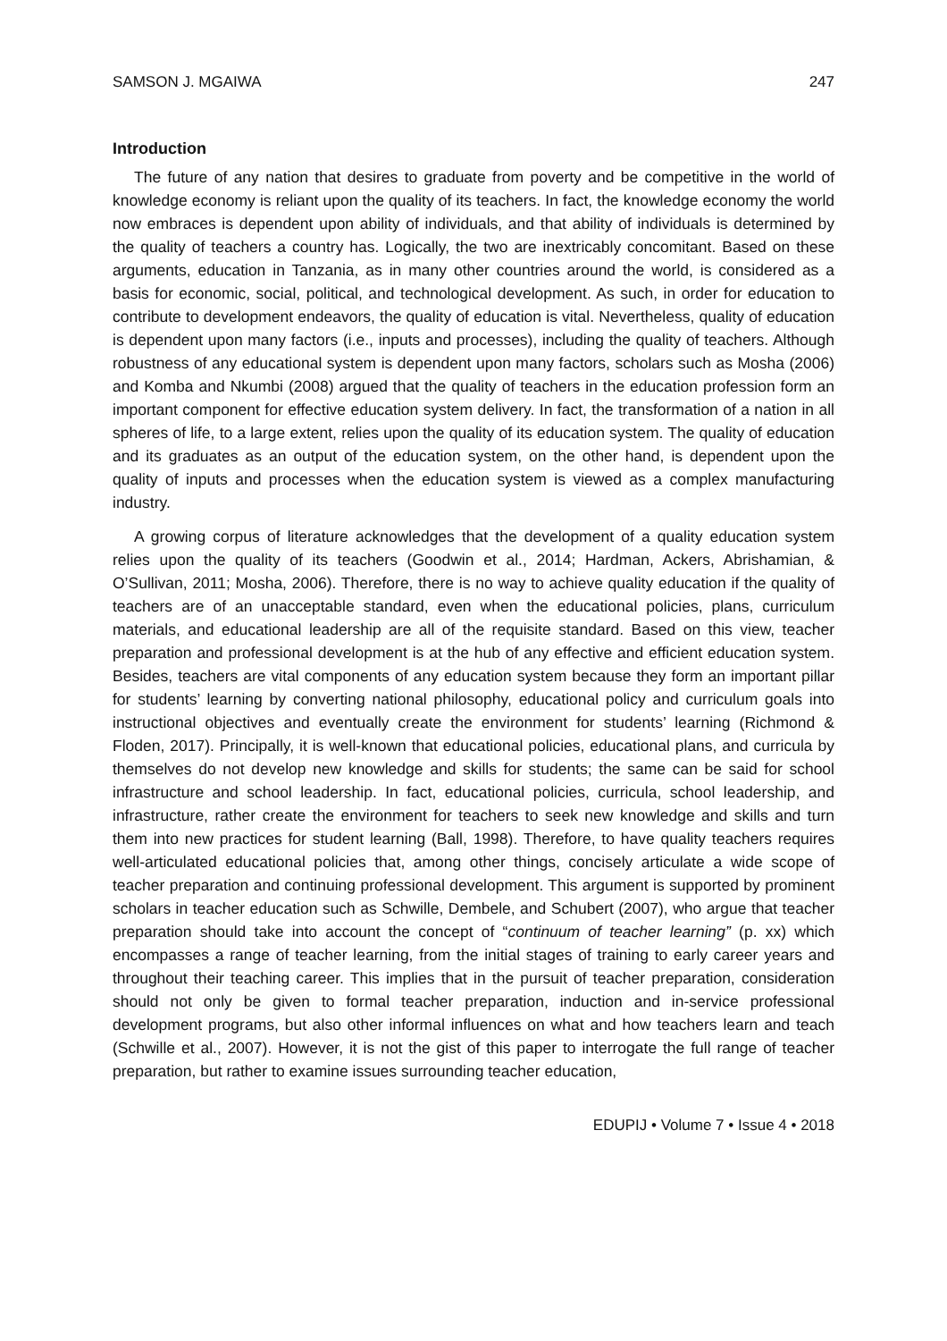SAMSON J. MGAIWA 247
Introduction
The future of any nation that desires to graduate from poverty and be competitive in the world of knowledge economy is reliant upon the quality of its teachers. In fact, the knowledge economy the world now embraces is dependent upon ability of individuals, and that ability of individuals is determined by the quality of teachers a country has. Logically, the two are inextricably concomitant. Based on these arguments, education in Tanzania, as in many other countries around the world, is considered as a basis for economic, social, political, and technological development. As such, in order for education to contribute to development endeavors, the quality of education is vital. Nevertheless, quality of education is dependent upon many factors (i.e., inputs and processes), including the quality of teachers. Although robustness of any educational system is dependent upon many factors, scholars such as Mosha (2006) and Komba and Nkumbi (2008) argued that the quality of teachers in the education profession form an important component for effective education system delivery. In fact, the transformation of a nation in all spheres of life, to a large extent, relies upon the quality of its education system. The quality of education and its graduates as an output of the education system, on the other hand, is dependent upon the quality of inputs and processes when the education system is viewed as a complex manufacturing industry.
A growing corpus of literature acknowledges that the development of a quality education system relies upon the quality of its teachers (Goodwin et al., 2014; Hardman, Ackers, Abrishamian, & O’Sullivan, 2011; Mosha, 2006). Therefore, there is no way to achieve quality education if the quality of teachers are of an unacceptable standard, even when the educational policies, plans, curriculum materials, and educational leadership are all of the requisite standard. Based on this view, teacher preparation and professional development is at the hub of any effective and efficient education system. Besides, teachers are vital components of any education system because they form an important pillar for students’ learning by converting national philosophy, educational policy and curriculum goals into instructional objectives and eventually create the environment for students’ learning (Richmond & Floden, 2017). Principally, it is well-known that educational policies, educational plans, and curricula by themselves do not develop new knowledge and skills for students; the same can be said for school infrastructure and school leadership. In fact, educational policies, curricula, school leadership, and infrastructure, rather create the environment for teachers to seek new knowledge and skills and turn them into new practices for student learning (Ball, 1998). Therefore, to have quality teachers requires well-articulated educational policies that, among other things, concisely articulate a wide scope of teacher preparation and continuing professional development. This argument is supported by prominent scholars in teacher education such as Schwille, Dembele, and Schubert (2007), who argue that teacher preparation should take into account the concept of “continuum of teacher learning” (p. xx) which encompasses a range of teacher learning, from the initial stages of training to early career years and throughout their teaching career. This implies that in the pursuit of teacher preparation, consideration should not only be given to formal teacher preparation, induction and in-service professional development programs, but also other informal influences on what and how teachers learn and teach (Schwille et al., 2007). However, it is not the gist of this paper to interrogate the full range of teacher preparation, but rather to examine issues surrounding teacher education,
EDUPIJ • Volume 7 • Issue 4 • 2018